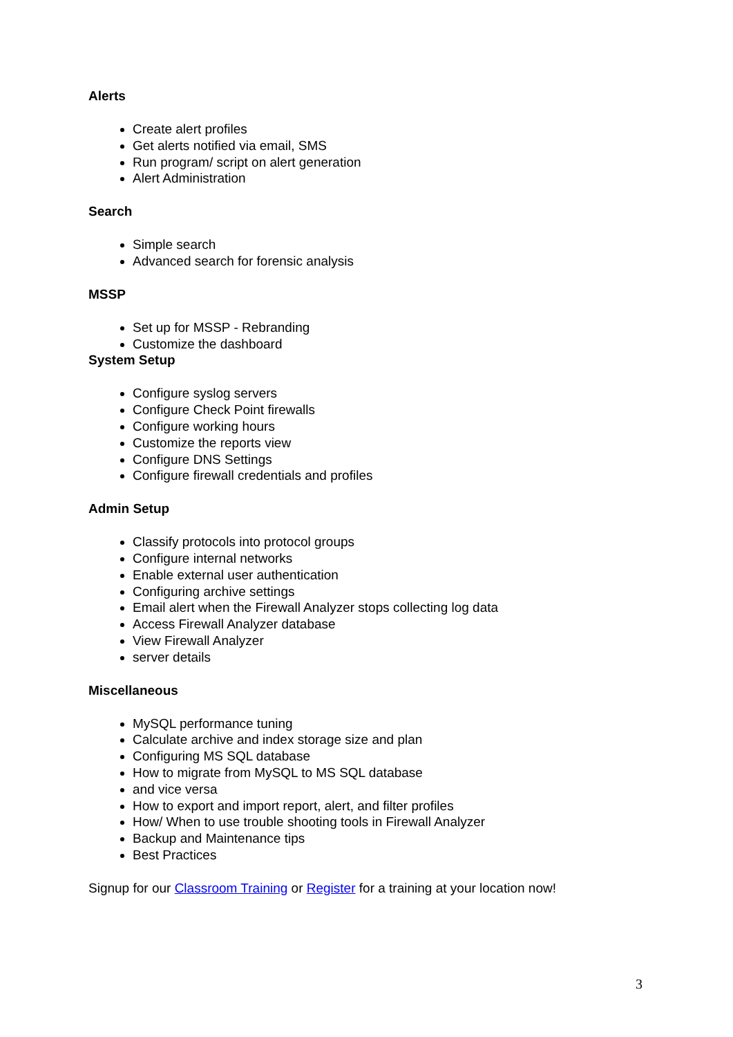Alerts
Create alert profiles
Get alerts notified via email, SMS
Run program/ script on alert generation
Alert Administration
Search
Simple search
Advanced search for forensic analysis
MSSP
Set up for MSSP - Rebranding
Customize the dashboard
System Setup
Configure syslog servers
Configure Check Point firewalls
Configure working hours
Customize the reports view
Configure DNS Settings
Configure firewall credentials and profiles
Admin Setup
Classify protocols into protocol groups
Configure internal networks
Enable external user authentication
Configuring archive settings
Email alert when the Firewall Analyzer stops collecting log data
Access Firewall Analyzer database
View Firewall Analyzer
server details
Miscellaneous
MySQL performance tuning
Calculate archive and index storage size and plan
Configuring MS SQL database
How to migrate from MySQL to MS SQL database
and vice versa
How to export and import report, alert, and filter profiles
How/ When to use trouble shooting tools in Firewall Analyzer
Backup and Maintenance tips
Best Practices
Signup for our Classroom Training or Register for a training at your location now!
3